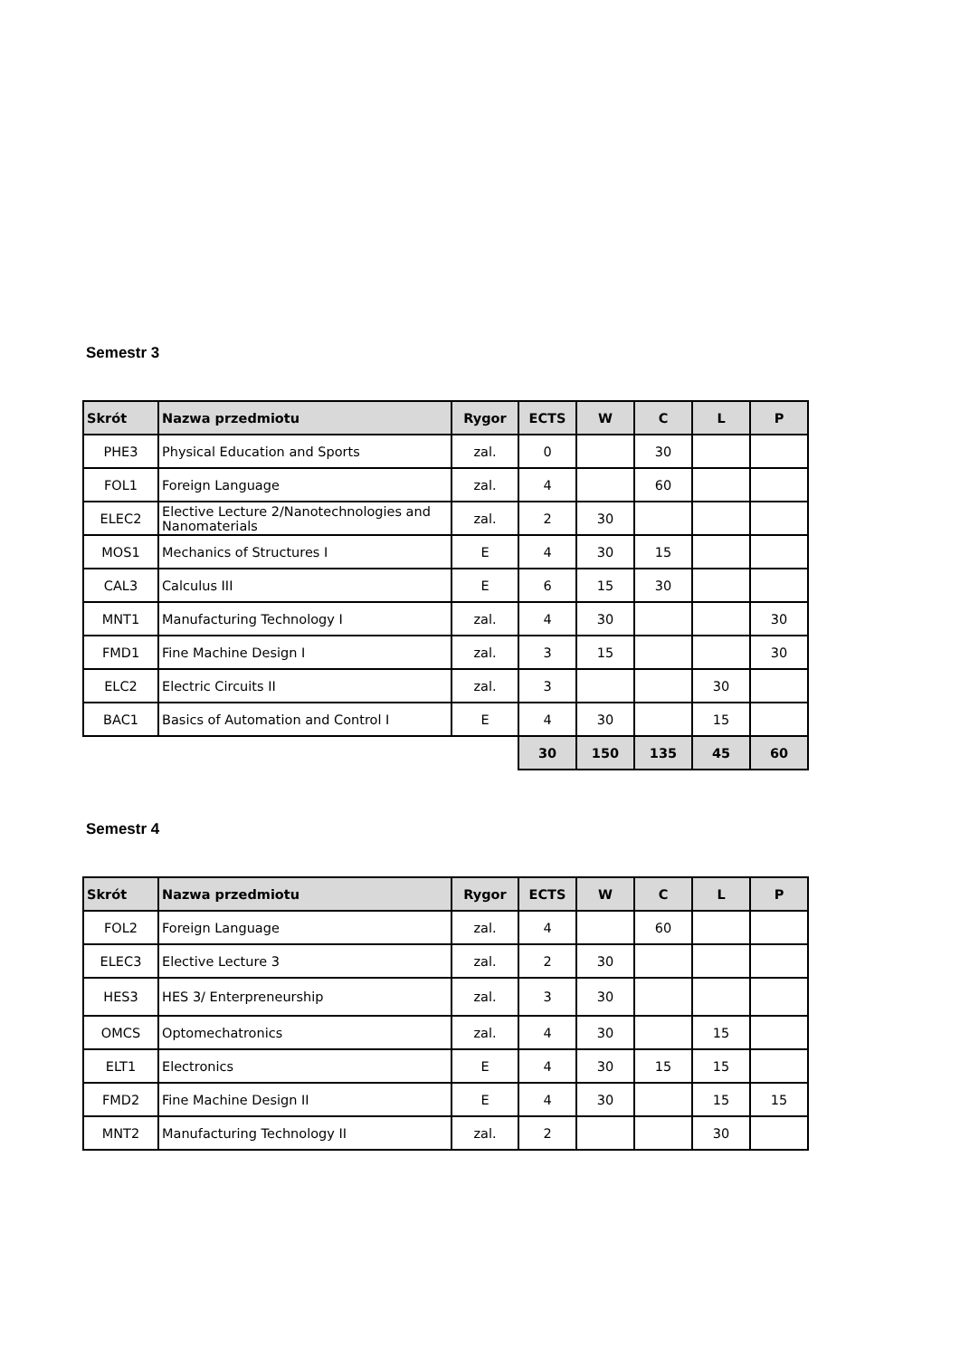Semestr 3
| Skrót | Nazwa przedmiotu | Rygor | ECTS | W | C | L | P |
| --- | --- | --- | --- | --- | --- | --- | --- |
| PHE3 | Physical Education and Sports | zal. | 0 | | 30 | | |
| FOL1 | Foreign Language | zal. | 4 | | 60 | | |
| ELEC2 | Elective Lecture 2/Nanotechnologies and Nanomaterials | zal. | 2 | 30 | | | |
| MOS1 | Mechanics of Structures I | E | 4 | 30 | 15 | | |
| CAL3 | Calculus III | E | 6 | 15 | 30 | | |
| MNT1 | Manufacturing Technology I | zal. | 4 | 30 | | | 30 |
| FMD1 | Fine Machine Design I | zal. | 3 | 15 | | | 30 |
| ELC2 | Electric Circuits II | zal. | 3 | | | 30 | |
| BAC1 | Basics of Automation and Control I | E | 4 | 30 | | 15 | |
| | | | 30 | 150 | 135 | 45 | 60 |
Semestr 4
| Skrót | Nazwa przedmiotu | Rygor | ECTS | W | C | L | P |
| --- | --- | --- | --- | --- | --- | --- | --- |
| FOL2 | Foreign Language | zal. | 4 | | 60 | | |
| ELEC3 | Elective Lecture 3 | zal. | 2 | 30 | | | |
| HES3 | HES 3/ Enterpreneurship | zal. | 3 | 30 | | | |
| OMCS | Optomechatronics | zal. | 4 | 30 | | 15 | |
| ELT1 | Electronics | E | 4 | 30 | 15 | 15 | |
| FMD2 | Fine Machine Design II | E | 4 | 30 | | 15 | 15 |
| MNT2 | Manufacturing Technology II | zal. | 2 | | | 30 | |